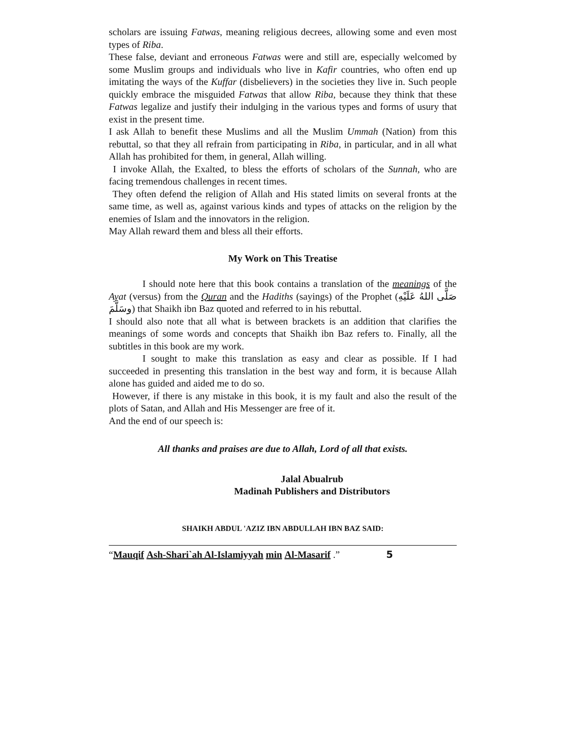scholars are issuing Fatwas, meaning religious decrees, allowing some and even most types of Riba.
These false, deviant and erroneous Fatwas were and still are, especially welcomed by some Muslim groups and individuals who live in Kafir countries, who often end up imitating the ways of the Kuffar (disbelievers) in the societies they live in. Such people quickly embrace the misguided Fatwas that allow Riba, because they think that these Fatwas legalize and justify their indulging in the various types and forms of usury that exist in the present time.
I ask Allah to benefit these Muslims and all the Muslim Ummah (Nation) from this rebuttal, so that they all refrain from participating in Riba, in particular, and in all what Allah has prohibited for them, in general, Allah willing.
I invoke Allah, the Exalted, to bless the efforts of scholars of the Sunnah, who are facing tremendous challenges in recent times.
They often defend the religion of Allah and His stated limits on several fronts at the same time, as well as, against various kinds and types of attacks on the religion by the enemies of Islam and the innovators in the religion.
May Allah reward them and bless all their efforts.
My Work on This Treatise
I should note here that this book contains a translation of the meanings of the Ayat (versus) from the Quran and the Hadiths (sayings) of the Prophet (صَلَّى اللهُ عَلَيْهِ وسَلَّمَ) that Shaikh ibn Baz quoted and referred to in his rebuttal.
I should also note that all what is between brackets is an addition that clarifies the meanings of some words and concepts that Shaikh ibn Baz refers to. Finally, all the subtitles in this book are my work.
I sought to make this translation as easy and clear as possible. If I had succeeded in presenting this translation in the best way and form, it is because Allah alone has guided and aided me to do so.
However, if there is any mistake in this book, it is my fault and also the result of the plots of Satan, and Allah and His Messenger are free of it.
And the end of our speech is:
All thanks and praises are due to Allah, Lord of all that exists.
Jalal Abualrub
Madinah Publishers and Distributors
SHAIKH ABDUL 'AZIZ IBN ABDULLAH IBN BAZ SAID:
“Mauqif Ash-Shari`ah Al-Islamiyyah min Al-Masarif .” 5